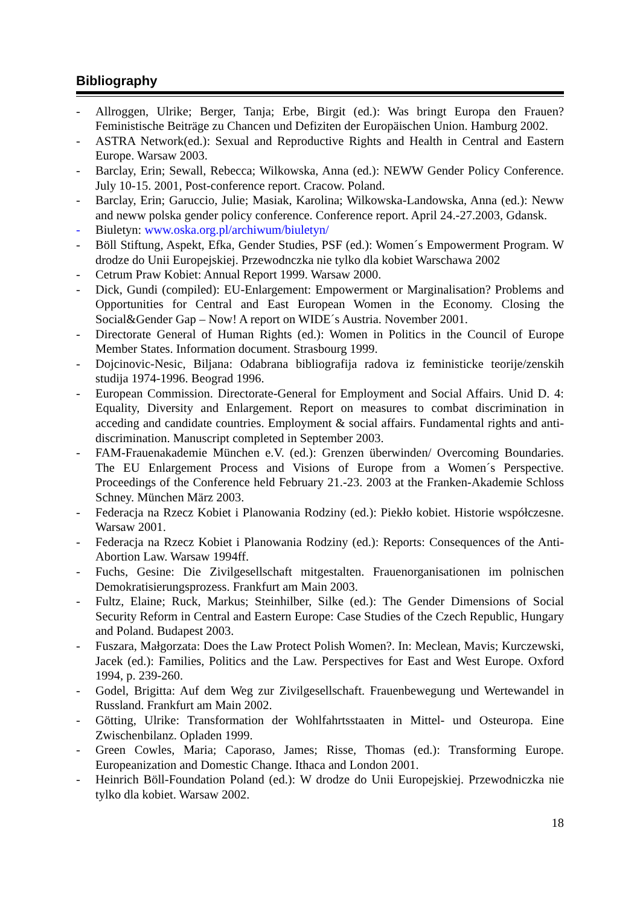Bibliography
- Allroggen, Ulrike; Berger, Tanja; Erbe, Birgit (ed.): Was bringt Europa den Frauen? Feministische Beiträge zu Chancen und Defiziten der Europäischen Union. Hamburg 2002.
- ASTRA Network(ed.): Sexual and Reproductive Rights and Health in Central and Eastern Europe. Warsaw 2003.
- Barclay, Erin; Sewall, Rebecca; Wilkowska, Anna (ed.): NEWW Gender Policy Conference. July 10-15. 2001, Post-conference report. Cracow. Poland.
- Barclay, Erin; Garuccio, Julie; Masiak, Karolina; Wilkowska-Landowska, Anna (ed.): Neww and neww polska gender policy conference. Conference report. April 24.-27.2003, Gdansk.
- Biuletyn: www.oska.org.pl/archiwum/biuletyn/
- Böll Stiftung, Aspekt, Efka, Gender Studies, PSF (ed.): Women´s Empowerment Program. W drodze do Unii Europejskiej. Przewodnczka nie tylko dla kobiet Warschawa 2002
- Cetrum Praw Kobiet: Annual Report 1999. Warsaw 2000.
- Dick, Gundi (compiled): EU-Enlargement: Empowerment or Marginalisation? Problems and Opportunities for Central and East European Women in the Economy. Closing the Social&Gender Gap – Now! A report on WIDE´s Austria. November 2001.
- Directorate General of Human Rights (ed.): Women in Politics in the Council of Europe Member States. Information document. Strasbourg 1999.
- Dojcinovic-Nesic, Biljana: Odabrana bibliografija radova iz feministicke teorije/zenskih studija 1974-1996. Beograd 1996.
- European Commission. Directorate-General for Employment and Social Affairs. Unid D. 4: Equality, Diversity and Enlargement. Report on measures to combat discrimination in acceding and candidate countries. Employment & social affairs. Fundamental rights and anti-discrimination. Manuscript completed in September 2003.
- FAM-Frauenakademie München e.V. (ed.): Grenzen überwinden/ Overcoming Boundaries. The EU Enlargement Process and Visions of Europe from a Women´s Perspective. Proceedings of the Conference held February 21.-23. 2003 at the Franken-Akademie Schloss Schney. München März 2003.
- Federacja na Rzecz Kobiet i Planowania Rodziny (ed.): Piekło kobiet. Historie współczesne. Warsaw 2001.
- Federacja na Rzecz Kobiet i Planowania Rodziny (ed.): Reports: Consequences of the Anti-Abortion Law. Warsaw 1994ff.
- Fuchs, Gesine: Die Zivilgesellschaft mitgestalten. Frauenorganisationen im polnischen Demokratisierungsprozess. Frankfurt am Main 2003.
- Fultz, Elaine; Ruck, Markus; Steinhilber, Silke (ed.): The Gender Dimensions of Social Security Reform in Central and Eastern Europe: Case Studies of the Czech Republic, Hungary and Poland. Budapest 2003.
- Fuszara, Małgorzata: Does the Law Protect Polish Women?. In: Meclean, Mavis; Kurczewski, Jacek (ed.): Families, Politics and the Law. Perspectives for East and West Europe. Oxford 1994, p. 239-260.
- Godel, Brigitta: Auf dem Weg zur Zivilgesellschaft. Frauenbewegung und Wertewandel in Russland. Frankfurt am Main 2002.
- Götting, Ulrike: Transformation der Wohlfahrtsstaaten in Mittel- und Osteuropa. Eine Zwischenbilanz. Opladen 1999.
- Green Cowles, Maria; Caporaso, James; Risse, Thomas (ed.): Transforming Europe. Europeanization and Domestic Change. Ithaca and London 2001.
- Heinrich Böll-Foundation Poland (ed.): W drodze do Unii Europejskiej. Przewodniczka nie tylko dla kobiet. Warsaw 2002.
18